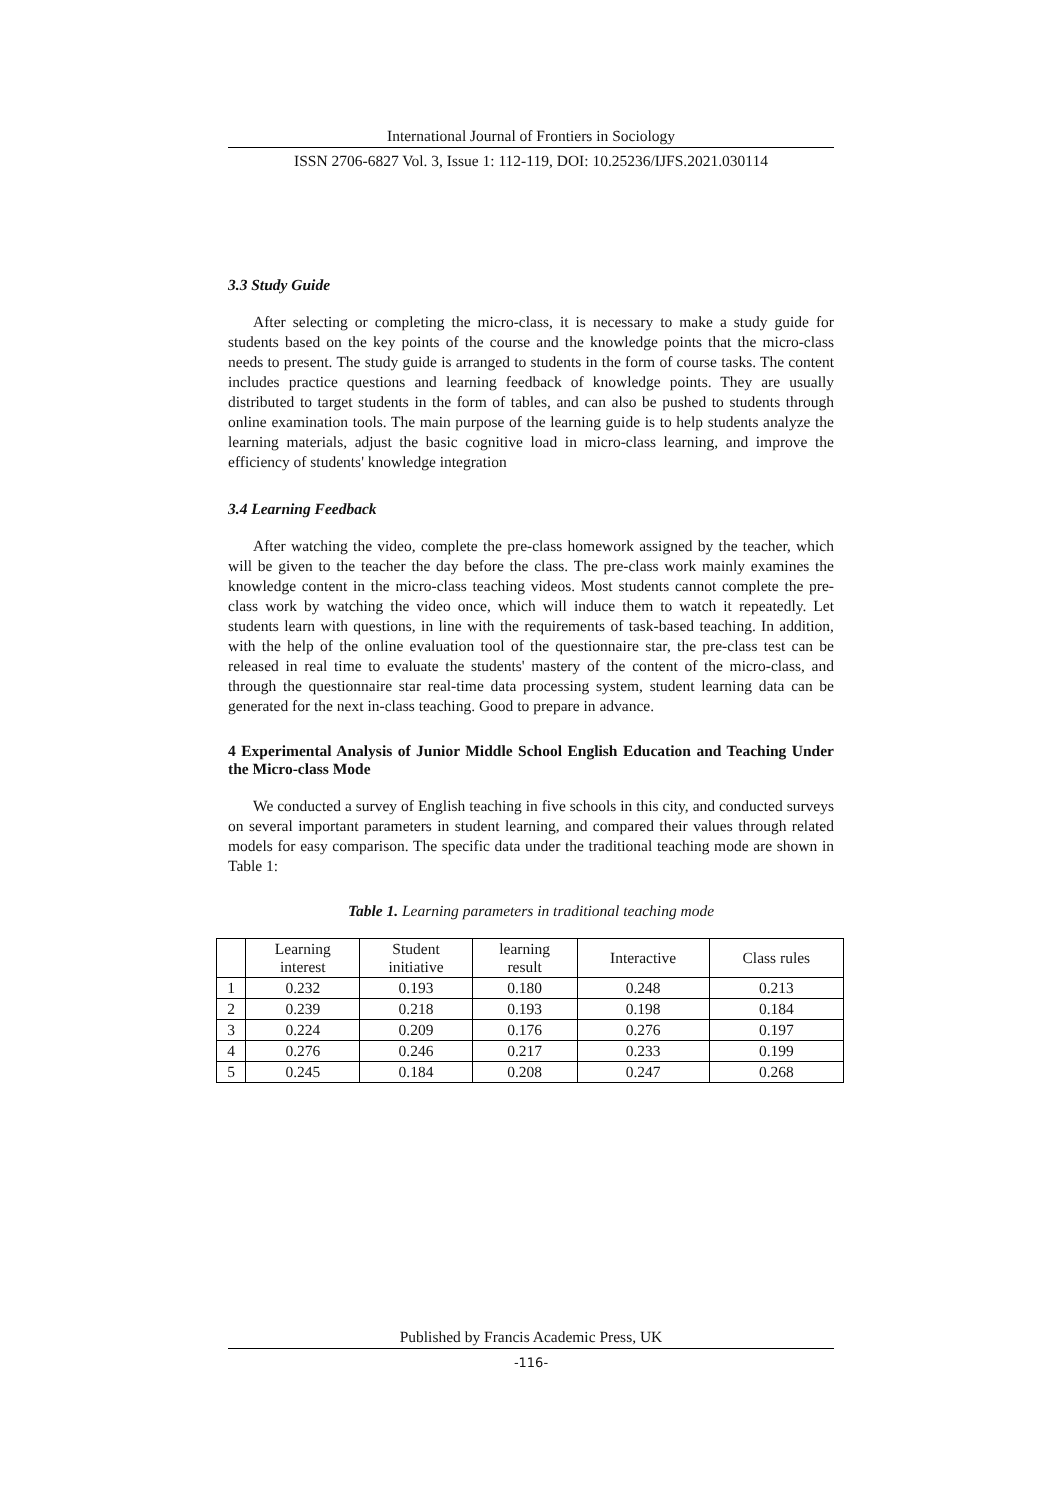International Journal of Frontiers in Sociology
ISSN 2706-6827 Vol. 3, Issue 1: 112-119, DOI: 10.25236/IJFS.2021.030114
3.3 Study Guide
After selecting or completing the micro-class, it is necessary to make a study guide for students based on the key points of the course and the knowledge points that the micro-class needs to present. The study guide is arranged to students in the form of course tasks. The content includes practice questions and learning feedback of knowledge points. They are usually distributed to target students in the form of tables, and can also be pushed to students through online examination tools. The main purpose of the learning guide is to help students analyze the learning materials, adjust the basic cognitive load in micro-class learning, and improve the efficiency of students' knowledge integration
3.4 Learning Feedback
After watching the video, complete the pre-class homework assigned by the teacher, which will be given to the teacher the day before the class. The pre-class work mainly examines the knowledge content in the micro-class teaching videos. Most students cannot complete the pre-class work by watching the video once, which will induce them to watch it repeatedly. Let students learn with questions, in line with the requirements of task-based teaching. In addition, with the help of the online evaluation tool of the questionnaire star, the pre-class test can be released in real time to evaluate the students' mastery of the content of the micro-class, and through the questionnaire star real-time data processing system, student learning data can be generated for the next in-class teaching. Good to prepare in advance.
4 Experimental Analysis of Junior Middle School English Education and Teaching Under the Micro-class Mode
We conducted a survey of English teaching in five schools in this city, and conducted surveys on several important parameters in student learning, and compared their values through related models for easy comparison. The specific data under the traditional teaching mode are shown in Table 1:
Table 1. Learning parameters in traditional teaching mode
| | Learning interest | Student initiative | learning result | Interactive | Class rules |
| --- | --- | --- | --- | --- | --- |
| 1 | 0.232 | 0.193 | 0.180 | 0.248 | 0.213 |
| 2 | 0.239 | 0.218 | 0.193 | 0.198 | 0.184 |
| 3 | 0.224 | 0.209 | 0.176 | 0.276 | 0.197 |
| 4 | 0.276 | 0.246 | 0.217 | 0.233 | 0.199 |
| 5 | 0.245 | 0.184 | 0.208 | 0.247 | 0.268 |
Published by Francis Academic Press, UK
-116-